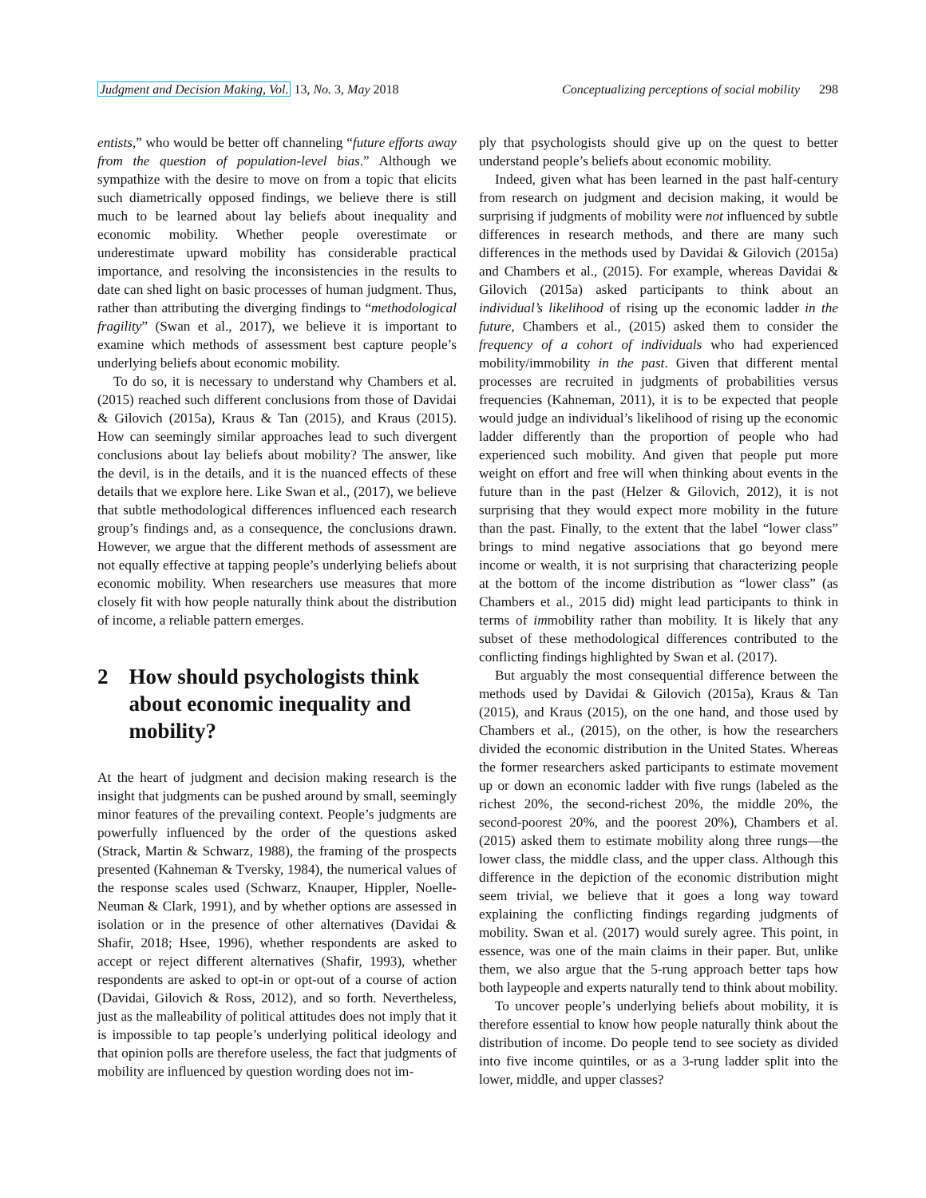Judgment and Decision Making, Vol. 13, No. 3, May 2018 Conceptualizing perceptions of social mobility 298
entists,” who would be better off channeling “future efforts away from the question of population-level bias.” Although we sympathize with the desire to move on from a topic that elicits such diametrically opposed findings, we believe there is still much to be learned about lay beliefs about inequality and economic mobility. Whether people overestimate or underestimate upward mobility has considerable practical importance, and resolving the inconsistencies in the results to date can shed light on basic processes of human judgment. Thus, rather than attributing the diverging findings to “methodological fragility” (Swan et al., 2017), we believe it is important to examine which methods of assessment best capture people’s underlying beliefs about economic mobility.
To do so, it is necessary to understand why Chambers et al. (2015) reached such different conclusions from those of Davidai & Gilovich (2015a), Kraus & Tan (2015), and Kraus (2015). How can seemingly similar approaches lead to such divergent conclusions about lay beliefs about mobility? The answer, like the devil, is in the details, and it is the nuanced effects of these details that we explore here. Like Swan et al., (2017), we believe that subtle methodological differences influenced each research group’s findings and, as a consequence, the conclusions drawn. However, we argue that the different methods of assessment are not equally effective at tapping people’s underlying beliefs about economic mobility. When researchers use measures that more closely fit with how people naturally think about the distribution of income, a reliable pattern emerges.
2 How should psychologists think about economic inequality and mobility?
At the heart of judgment and decision making research is the insight that judgments can be pushed around by small, seemingly minor features of the prevailing context. People’s judgments are powerfully influenced by the order of the questions asked (Strack, Martin & Schwarz, 1988), the framing of the prospects presented (Kahneman & Tversky, 1984), the numerical values of the response scales used (Schwarz, Knauper, Hippler, Noelle-Neuman & Clark, 1991), and by whether options are assessed in isolation or in the presence of other alternatives (Davidai & Shafir, 2018; Hsee, 1996), whether respondents are asked to accept or reject different alternatives (Shafir, 1993), whether respondents are asked to opt-in or opt-out of a course of action (Davidai, Gilovich & Ross, 2012), and so forth. Nevertheless, just as the malleability of political attitudes does not imply that it is impossible to tap people’s underlying political ideology and that opinion polls are therefore useless, the fact that judgments of mobility are influenced by question wording does not im-
ply that psychologists should give up on the quest to better understand people’s beliefs about economic mobility.
Indeed, given what has been learned in the past half-century from research on judgment and decision making, it would be surprising if judgments of mobility were not influenced by subtle differences in research methods, and there are many such differences in the methods used by Davidai & Gilovich (2015a) and Chambers et al., (2015). For example, whereas Davidai & Gilovich (2015a) asked participants to think about an individual’s likelihood of rising up the economic ladder in the future, Chambers et al., (2015) asked them to consider the frequency of a cohort of individuals who had experienced mobility/immobility in the past. Given that different mental processes are recruited in judgments of probabilities versus frequencies (Kahneman, 2011), it is to be expected that people would judge an individual’s likelihood of rising up the economic ladder differently than the proportion of people who had experienced such mobility. And given that people put more weight on effort and free will when thinking about events in the future than in the past (Helzer & Gilovich, 2012), it is not surprising that they would expect more mobility in the future than the past. Finally, to the extent that the label “lower class” brings to mind negative associations that go beyond mere income or wealth, it is not surprising that characterizing people at the bottom of the income distribution as “lower class” (as Chambers et al., 2015 did) might lead participants to think in terms of immobility rather than mobility. It is likely that any subset of these methodological differences contributed to the conflicting findings highlighted by Swan et al. (2017).
But arguably the most consequential difference between the methods used by Davidai & Gilovich (2015a), Kraus & Tan (2015), and Kraus (2015), on the one hand, and those used by Chambers et al., (2015), on the other, is how the researchers divided the economic distribution in the United States. Whereas the former researchers asked participants to estimate movement up or down an economic ladder with five rungs (labeled as the richest 20%, the second-richest 20%, the middle 20%, the second-poorest 20%, and the poorest 20%), Chambers et al. (2015) asked them to estimate mobility along three rungs—the lower class, the middle class, and the upper class. Although this difference in the depiction of the economic distribution might seem trivial, we believe that it goes a long way toward explaining the conflicting findings regarding judgments of mobility. Swan et al. (2017) would surely agree. This point, in essence, was one of the main claims in their paper. But, unlike them, we also argue that the 5-rung approach better taps how both laypeople and experts naturally tend to think about mobility.
To uncover people’s underlying beliefs about mobility, it is therefore essential to know how people naturally think about the distribution of income. Do people tend to see society as divided into five income quintiles, or as a 3-rung ladder split into the lower, middle, and upper classes?